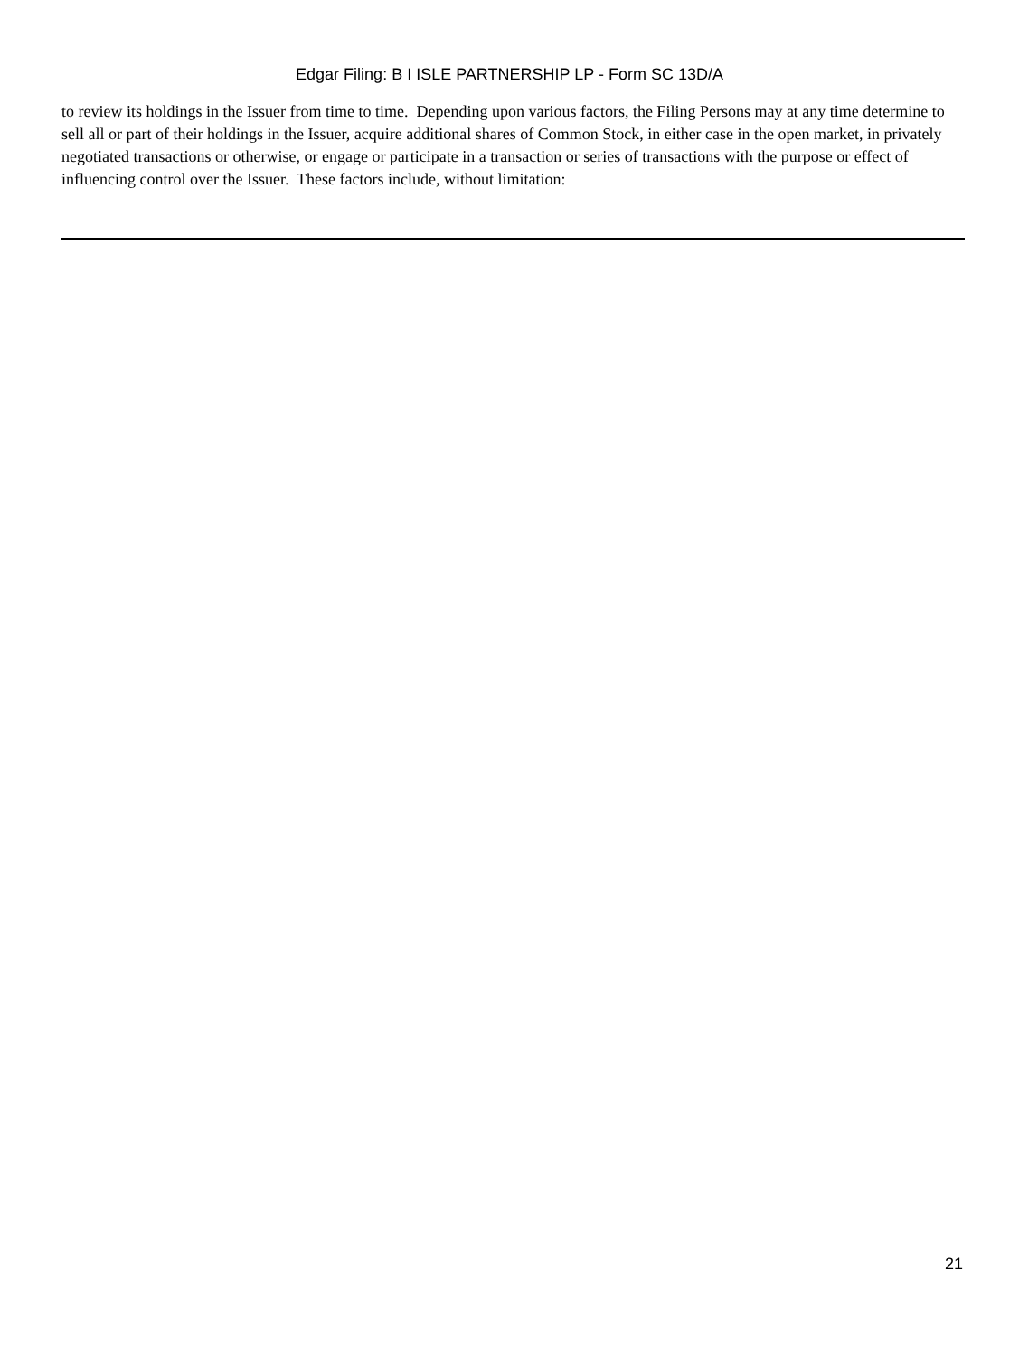Edgar Filing: B I ISLE PARTNERSHIP LP - Form SC 13D/A
to review its holdings in the Issuer from time to time. Depending upon various factors, the Filing Persons may at any time determine to sell all or part of their holdings in the Issuer, acquire additional shares of Common Stock, in either case in the open market, in privately negotiated transactions or otherwise, or engage or participate in a transaction or series of transactions with the purpose or effect of influencing control over the Issuer. These factors include, without limitation:
21